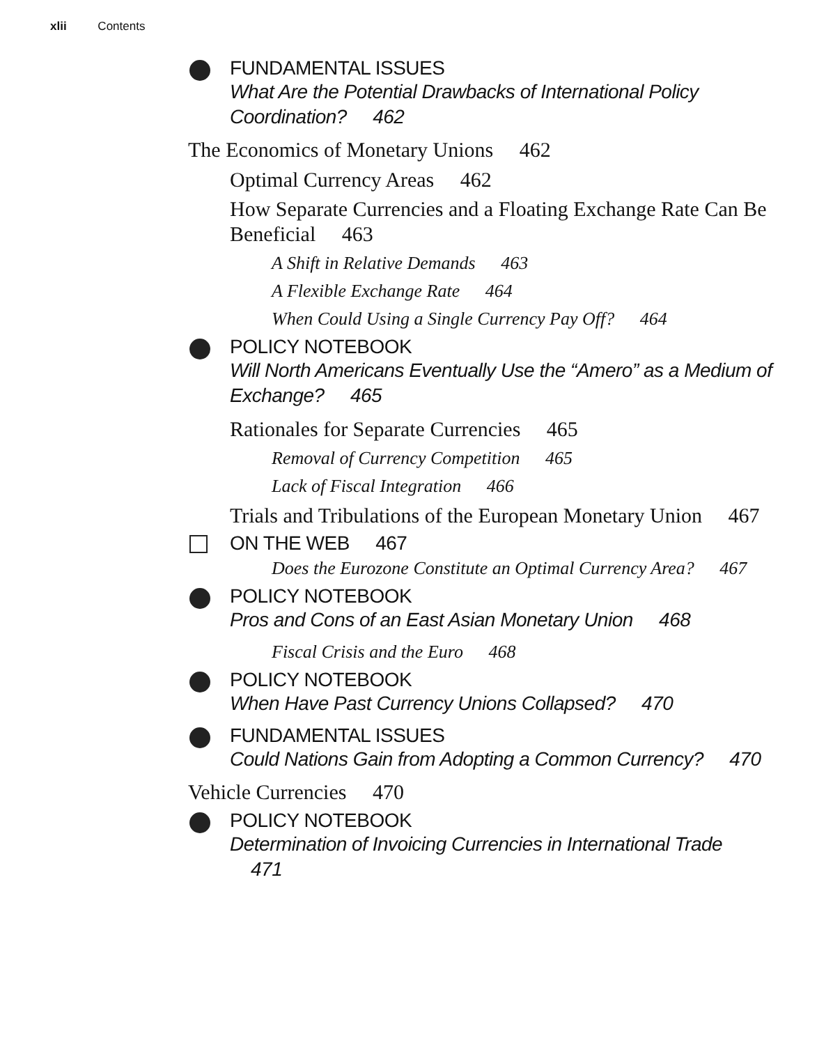xlii Contents
FUNDAMENTAL ISSUES
What Are the Potential Drawbacks of International Policy Coordination? 462
The Economics of Monetary Unions 462
Optimal Currency Areas 462
How Separate Currencies and a Floating Exchange Rate Can Be Beneficial 463
A Shift in Relative Demands 463
A Flexible Exchange Rate 464
When Could Using a Single Currency Pay Off? 464
POLICY NOTEBOOK
Will North Americans Eventually Use the “Amero” as a Medium of Exchange? 465
Rationales for Separate Currencies 465
Removal of Currency Competition 465
Lack of Fiscal Integration 466
Trials and Tribulations of the European Monetary Union 467
ON THE WEB 467
Does the Eurozone Constitute an Optimal Currency Area? 467
POLICY NOTEBOOK
Pros and Cons of an East Asian Monetary Union 468
Fiscal Crisis and the Euro 468
POLICY NOTEBOOK
When Have Past Currency Unions Collapsed? 470
FUNDAMENTAL ISSUES
Could Nations Gain from Adopting a Common Currency? 470
Vehicle Currencies 470
POLICY NOTEBOOK
Determination of Invoicing Currencies in International Trade 471